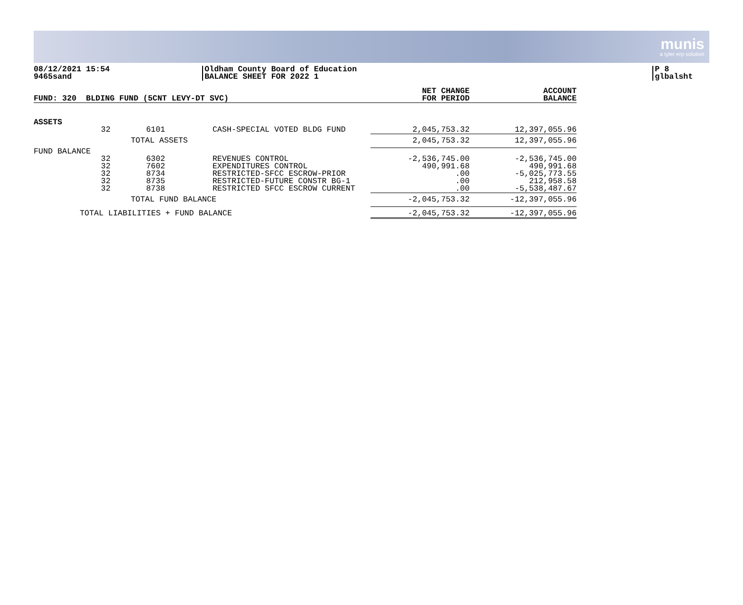munis
a tyler erp solution
08/12/2021 15:54
9465sand
Oldham County Board of Education
BALANCE SHEET FOR 2022 1
P 8
glbalsht
| FUND: 320 BLDING FUND (5CNT LEVY-DT SVC) | | | | NET CHANGE FOR PERIOD | ACCOUNT BALANCE |
| --- | --- | --- | --- | --- | --- |
| ASSETS | | | | | |
| | 32 | 6101 | CASH-SPECIAL VOTED BLDG FUND | 2,045,753.32 | 12,397,055.96 |
| TOTAL ASSETS | | | | 2,045,753.32 | 12,397,055.96 |
| FUND BALANCE | | | | | |
| | 32 32 32 32 32 | 6302 7602 8734 8735 8738 | REVENUES CONTROL EXPENDITURES CONTROL RESTRICTED-SFCC ESCROW-PRIOR RESTRICTED-FUTURE CONSTR BG-1 RESTRICTED SFCC ESCROW CURRENT | -2,536,745.00 490,991.68 .00 .00 .00 | -2,536,745.00 490,991.68 -5,025,773.55 212,958.58 -5,538,487.67 |
| TOTAL FUND BALANCE | | | | -2,045,753.32 | -12,397,055.96 |
| TOTAL LIABILITIES + FUND BALANCE | | | | -2,045,753.32 | -12,397,055.96 |